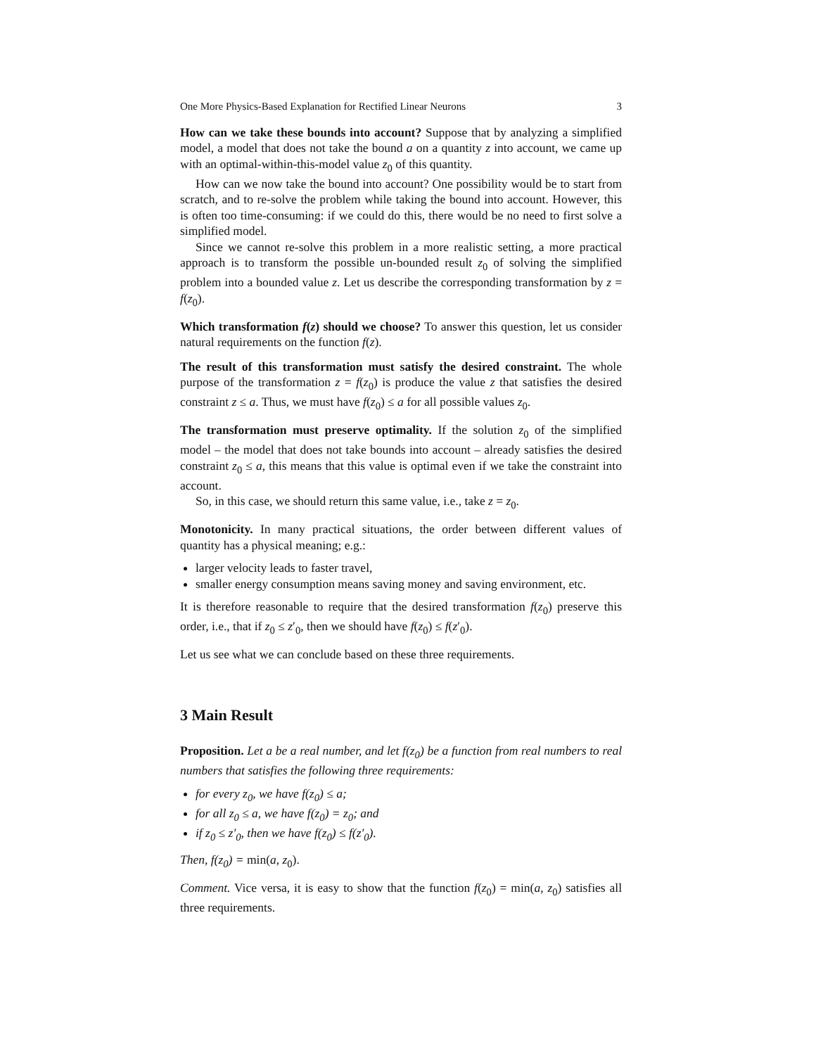One More Physics-Based Explanation for Rectified Linear Neurons 3
How can we take these bounds into account? Suppose that by analyzing a simplified model, a model that does not take the bound a on a quantity z into account, we came up with an optimal-within-this-model value z<sub>0</sub> of this quantity.
How can we now take the bound into account? One possibility would be to start from scratch, and to re-solve the problem while taking the bound into account. However, this is often too time-consuming: if we could do this, there would be no need to first solve a simplified model.
Since we cannot re-solve this problem in a more realistic setting, a more practical approach is to transform the possible un-bounded result z<sub>0</sub> of solving the simplified problem into a bounded value z. Let us describe the corresponding transformation by z = f(z<sub>0</sub>).
Which transformation f(z) should we choose? To answer this question, let us consider natural requirements on the function f(z).
The result of this transformation must satisfy the desired constraint. The whole purpose of the transformation z = f(z<sub>0</sub>) is produce the value z that satisfies the desired constraint z ≤ a. Thus, we must have f(z<sub>0</sub>) ≤ a for all possible values z<sub>0</sub>.
The transformation must preserve optimality. If the solution z<sub>0</sub> of the simplified model – the model that does not take bounds into account – already satisfies the desired constraint z<sub>0</sub> ≤ a, this means that this value is optimal even if we take the constraint into account.
So, in this case, we should return this same value, i.e., take z = z<sub>0</sub>.
Monotonicity. In many practical situations, the order between different values of quantity has a physical meaning; e.g.:
larger velocity leads to faster travel,
smaller energy consumption means saving money and saving environment, etc.
It is therefore reasonable to require that the desired transformation f(z<sub>0</sub>) preserve this order, i.e., that if z<sub>0</sub> ≤ z′<sub>0</sub>, then we should have f(z<sub>0</sub>) ≤ f(z′<sub>0</sub>).
Let us see what we can conclude based on these three requirements.
3 Main Result
Proposition. Let a be a real number, and let f(z<sub>0</sub>) be a function from real numbers to real numbers that satisfies the following three requirements:
for every z<sub>0</sub>, we have f(z<sub>0</sub>) ≤ a;
for all z<sub>0</sub> ≤ a, we have f(z<sub>0</sub>) = z<sub>0</sub>; and
if z<sub>0</sub> ≤ z′<sub>0</sub>, then we have f(z<sub>0</sub>) ≤ f(z′<sub>0</sub>).
Then, f(z<sub>0</sub>) = min(a, z<sub>0</sub>).
Comment. Vice versa, it is easy to show that the function f(z<sub>0</sub>) = min(a, z<sub>0</sub>) satisfies all three requirements.